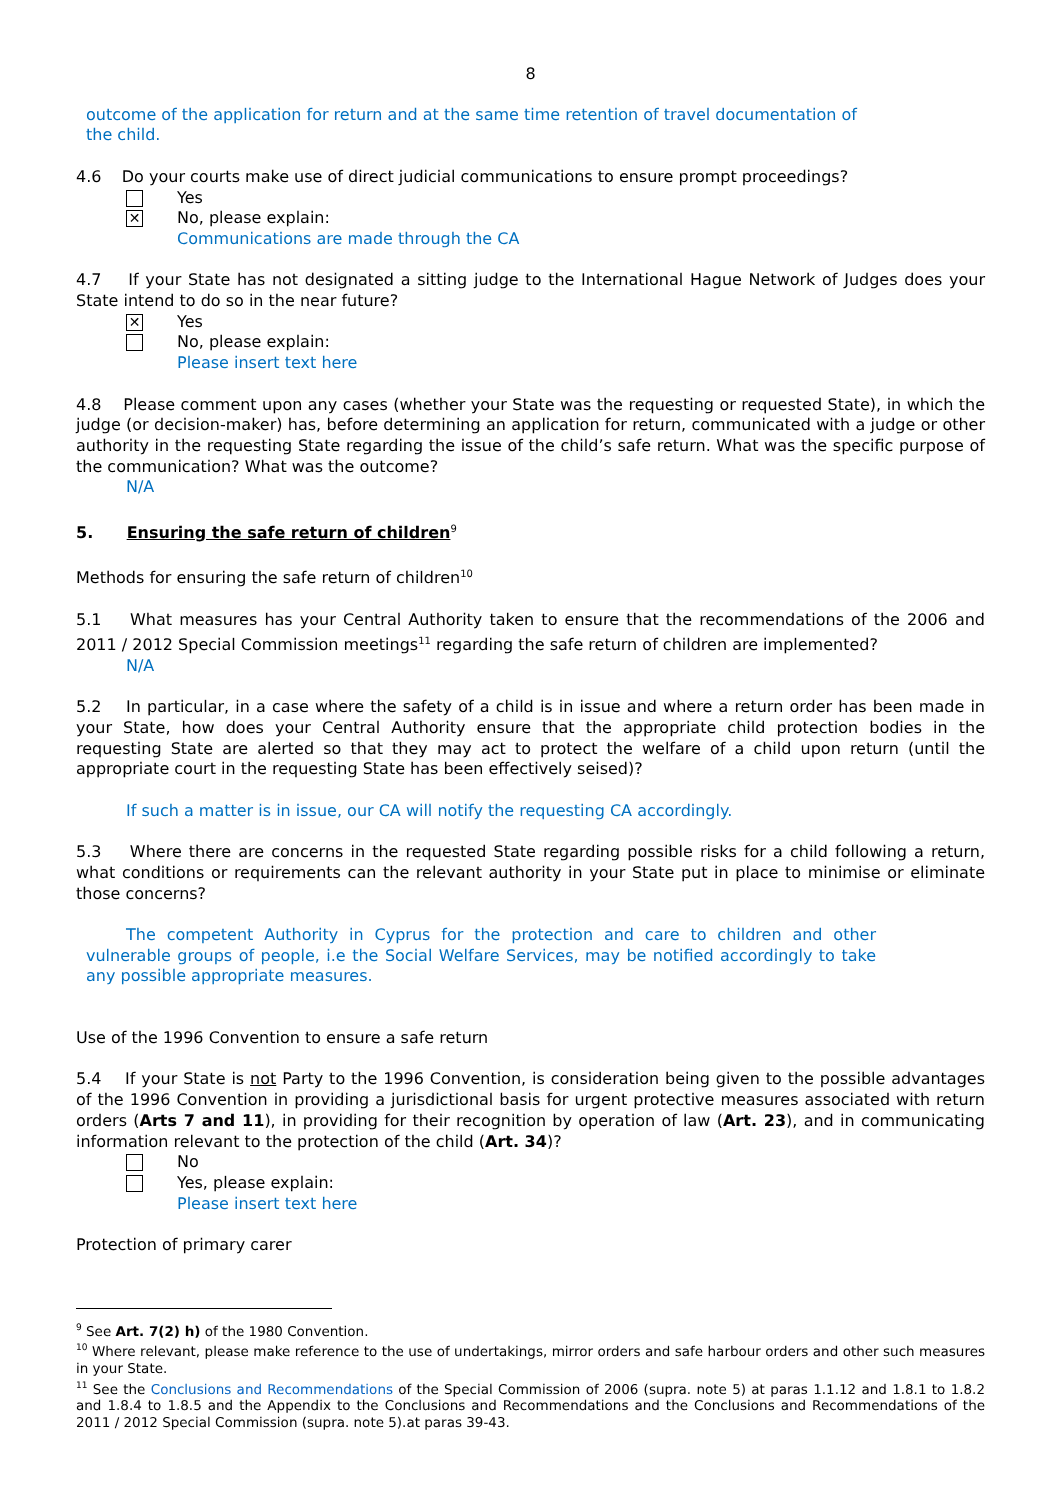8
outcome of the application for return and at the same time retention of travel documentation of the child.
4.6 Do your courts make use of direct judicial communications to ensure prompt proceedings?
Yes
✕
No, please explain:
Communications are made through the CA
4.7 If your State has not designated a sitting judge to the International Hague Network of Judges does your State intend to do so in the near future?
✕
Yes
No, please explain:
Please insert text here
4.8 Please comment upon any cases (whether your State was the requesting or requested State), in which the judge (or decision-maker) has, before determining an application for return, communicated with a judge or other authority in the requesting State regarding the issue of the child’s safe return. What was the specific purpose of the communication? What was the outcome?
N/A
5. Ensuring the safe return of children<sup>9</sup>
Methods for ensuring the safe return of children<sup>10</sup>
5.1 What measures has your Central Authority taken to ensure that the recommendations of the 2006 and 2011 / 2012 Special Commission meetings<sup>11</sup> regarding the safe return of children are implemented?
N/A
5.2 In particular, in a case where the safety of a child is in issue and where a return order has been made in your State, how does your Central Authority ensure that the appropriate child protection bodies in the requesting State are alerted so that they may act to protect the welfare of a child upon return (until the appropriate court in the requesting State has been effectively seised)?
If such a matter is in issue, our CA will notify the requesting CA accordingly.
5.3 Where there are concerns in the requested State regarding possible risks for a child following a return, what conditions or requirements can the relevant authority in your State put in place to minimise or eliminate those concerns?
The competent Authority in Cyprus for the protection and care to children and other vulnerable groups of people, i.e the Social Welfare Services, may be notified accordingly to take any possible appropriate measures.
Use of the 1996 Convention to ensure a safe return
5.4 If your State is not Party to the 1996 Convention, is consideration being given to the possible advantages of the 1996 Convention in providing a jurisdictional basis for urgent protective measures associated with return orders (Arts 7 and 11), in providing for their recognition by operation of law (Art. 23), and in communicating information relevant to the protection of the child (Art. 34)?
No
Yes, please explain:
Please insert text here
Protection of primary carer
<sup>9</sup> See Art. 7(2) h) of the 1980 Convention.
<sup>10</sup> Where relevant, please make reference to the use of undertakings, mirror orders and safe harbour orders and other such measures in your State.
<sup>11</sup> See the Conclusions and Recommendations of the Special Commission of 2006 (supra. note 5) at paras 1.1.12 and 1.8.1 to 1.8.2 and 1.8.4 to 1.8.5 and the Appendix to the Conclusions and Recommendations and the Conclusions and Recommendations of the 2011 / 2012 Special Commission (supra. note 5).at paras 39-43.